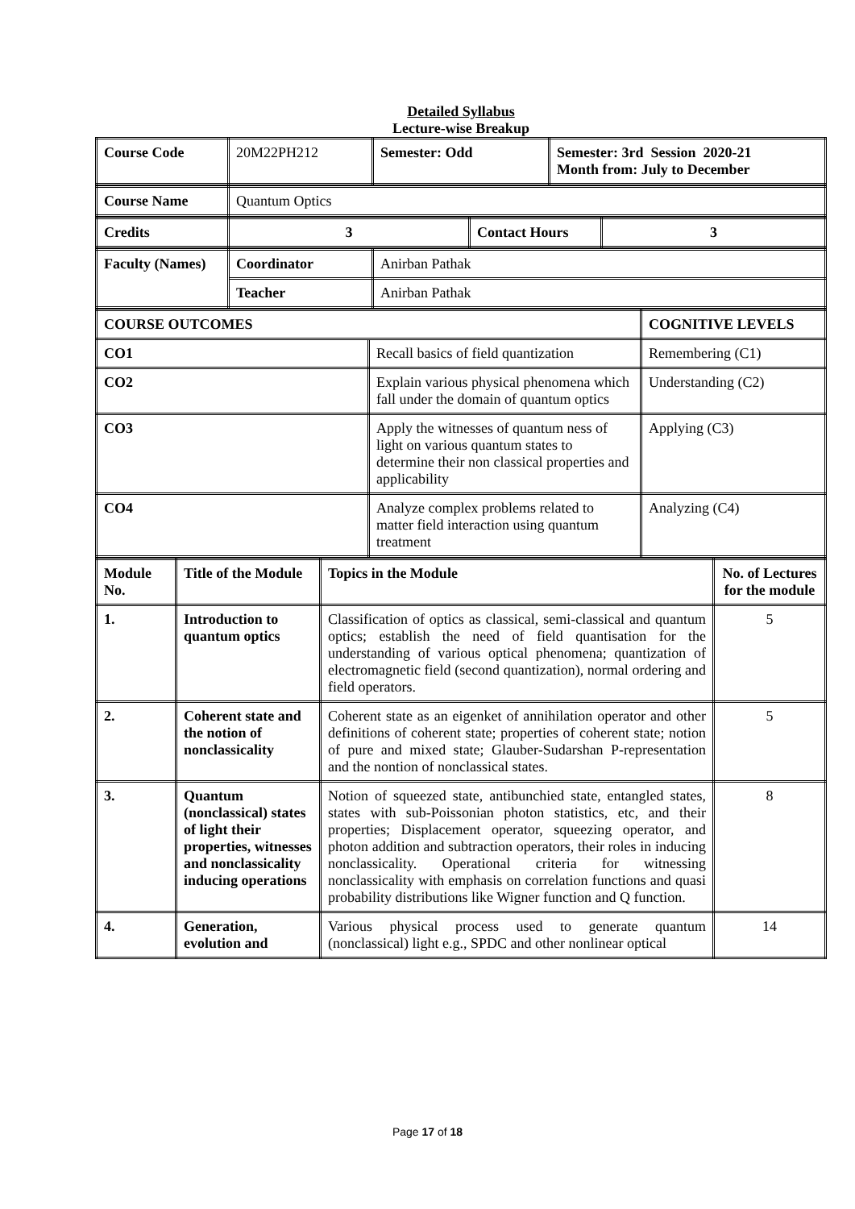Detailed Syllabus
Lecture-wise Breakup
| Course Code | 20M22PH212 | Semester: Odd | Semester: 3rd Session 2020-21 Month from: July to December |
| Course Name | Quantum Optics |
| Credits | 3 | Contact Hours | 3 |
| --- | --- | --- | --- |
| Faculty (Names) | Coordinator | Anirban Pathak |
| | Teacher | Anirban Pathak |
| COURSE OUTCOMES | | COGNITIVE LEVELS |
| --- | --- | --- |
| CO1 | Recall basics of field quantization | Remembering (C1) |
| CO2 | Explain various physical phenomena which fall under the domain of quantum optics | Understanding (C2) |
| CO3 | Apply the witnesses of quantum ness of light on various quantum states to determine their non classical properties and applicability | Applying (C3) |
| CO4 | Analyze complex problems related to matter field interaction using quantum treatment | Analyzing (C4) |
| Module No. | Title of the Module | Topics in the Module | No. of Lectures for the module |
| --- | --- | --- | --- |
| 1. | Introduction to quantum optics | Classification of optics as classical, semi-classical and quantum optics; establish the need of field quantisation for the understanding of various optical phenomena; quantization of electromagnetic field (second quantization), normal ordering and field operators. | 5 |
| 2. | Coherent state and the notion of nonclassicality | Coherent state as an eigenket of annihilation operator and other definitions of coherent state; properties of coherent state; notion of pure and mixed state; Glauber-Sudarshan P-representation and the nontion of nonclassical states. | 5 |
| 3. | Quantum (nonclassical) states of light their properties, witnesses and nonclassicality inducing operations | Notion of squeezed state, antibunchied state, entangled states, states with sub-Poissonian photon statistics, etc, and their properties; Displacement operator, squeezing operator, and photon addition and subtraction operators, their roles in inducing nonclassicality. Operational criteria for witnessing nonclassicality with emphasis on correlation functions and quasi probability distributions like Wigner function and Q function. | 8 |
| 4. | Generation, evolution and | Various physical process used to generate quantum (nonclassical) light e.g., SPDC and other nonlinear optical | 14 |
Page 17 of 18